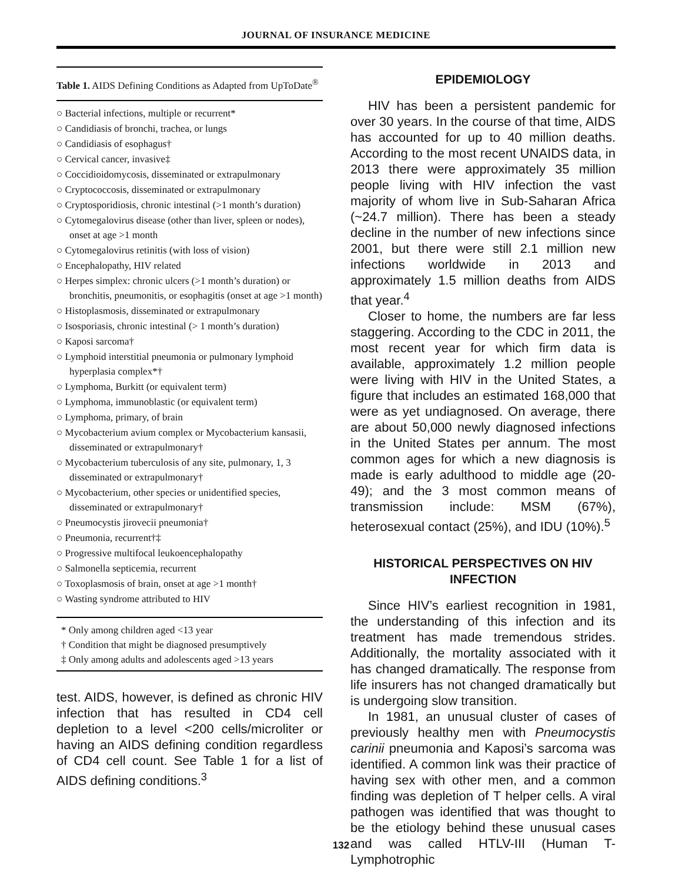JOURNAL OF INSURANCE MEDICINE
Table 1. AIDS Defining Conditions as Adapted from UpToDate<sup>®</sup>
| ○ Bacterial infections, multiple or recurrent* ○ Candidiasis of bronchi, trachea, or lungs ○ Candidiasis of esophagus† ○ Cervical cancer, invasive‡ ○ Coccidioidomycosis, disseminated or extrapulmonary ○ Cryptococcosis, disseminated or extrapulmonary ○ Cryptosporidiosis, chronic intestinal (>1 month’s duration) ○ Cytomegalovirus disease (other than liver, spleen or nodes), onset at age >1 month ○ Cytomegalovirus retinitis (with loss of vision) ○ Encephalopathy, HIV related ○ Herpes simplex: chronic ulcers (>1 month’s duration) or bronchitis, pneumonitis, or esophagitis (onset at age >1 month) ○ Histoplasmosis, disseminated or extrapulmonary ○ Isosporiasis, chronic intestinal (> 1 month’s duration) ○ Kaposi sarcoma† ○ Lymphoid interstitial pneumonia or pulmonary lymphoid hyperplasia complex*† ○ Lymphoma, Burkitt (or equivalent term) ○ Lymphoma, immunoblastic (or equivalent term) ○ Lymphoma, primary, of brain ○ Mycobacterium avium complex or Mycobacterium kansasii, disseminated or extrapulmonary† ○ Mycobacterium tuberculosis of any site, pulmonary, 1, 3 disseminated or extrapulmonary† ○ Mycobacterium, other species or unidentified species, disseminated or extrapulmonary† ○ Pneumocystis jirovecii pneumonia† ○ Pneumonia, recurrent†‡ ○ Progressive multifocal leukoencephalopathy ○ Salmonella septicemia, recurrent ○ Toxoplasmosis of brain, onset at age >1 month† ○ Wasting syndrome attributed to HIV |
* Only among children aged <13 year
† Condition that might be diagnosed presumptively
‡ Only among adults and adolescents aged >13 years
test. AIDS, however, is defined as chronic HIV infection that has resulted in CD4 cell depletion to a level <200 cells/microliter or having an AIDS defining condition regardless of CD4 cell count. See Table 1 for a list of AIDS defining conditions.<sup>3</sup>
EPIDEMIOLOGY
HIV has been a persistent pandemic for over 30 years. In the course of that time, AIDS has accounted for up to 40 million deaths. According to the most recent UNAIDS data, in 2013 there were approximately 35 million people living with HIV infection the vast majority of whom live in Sub-Saharan Africa (~24.7 million). There has been a steady decline in the number of new infections since 2001, but there were still 2.1 million new infections worldwide in 2013 and approximately 1.5 million deaths from AIDS that year.<sup>4</sup>
Closer to home, the numbers are far less staggering. According to the CDC in 2011, the most recent year for which firm data is available, approximately 1.2 million people were living with HIV in the United States, a figure that includes an estimated 168,000 that were as yet undiagnosed. On average, there are about 50,000 newly diagnosed infections in the United States per annum. The most common ages for which a new diagnosis is made is early adulthood to middle age (20-49); and the 3 most common means of transmission include: MSM (67%), heterosexual contact (25%), and IDU (10%).<sup>5</sup>
HISTORICAL PERSPECTIVES ON HIV INFECTION
Since HIV’s earliest recognition in 1981, the understanding of this infection and its treatment has made tremendous strides. Additionally, the mortality associated with it has changed dramatically. The response from life insurers has not changed dramatically but is undergoing slow transition.
In 1981, an unusual cluster of cases of previously healthy men with Pneumocystis carinii pneumonia and Kaposi’s sarcoma was identified. A common link was their practice of having sex with other men, and a common finding was depletion of T helper cells. A viral pathogen was identified that was thought to be the etiology behind these unusual cases and was called HTLV-III (Human T-Lymphotrophic
132